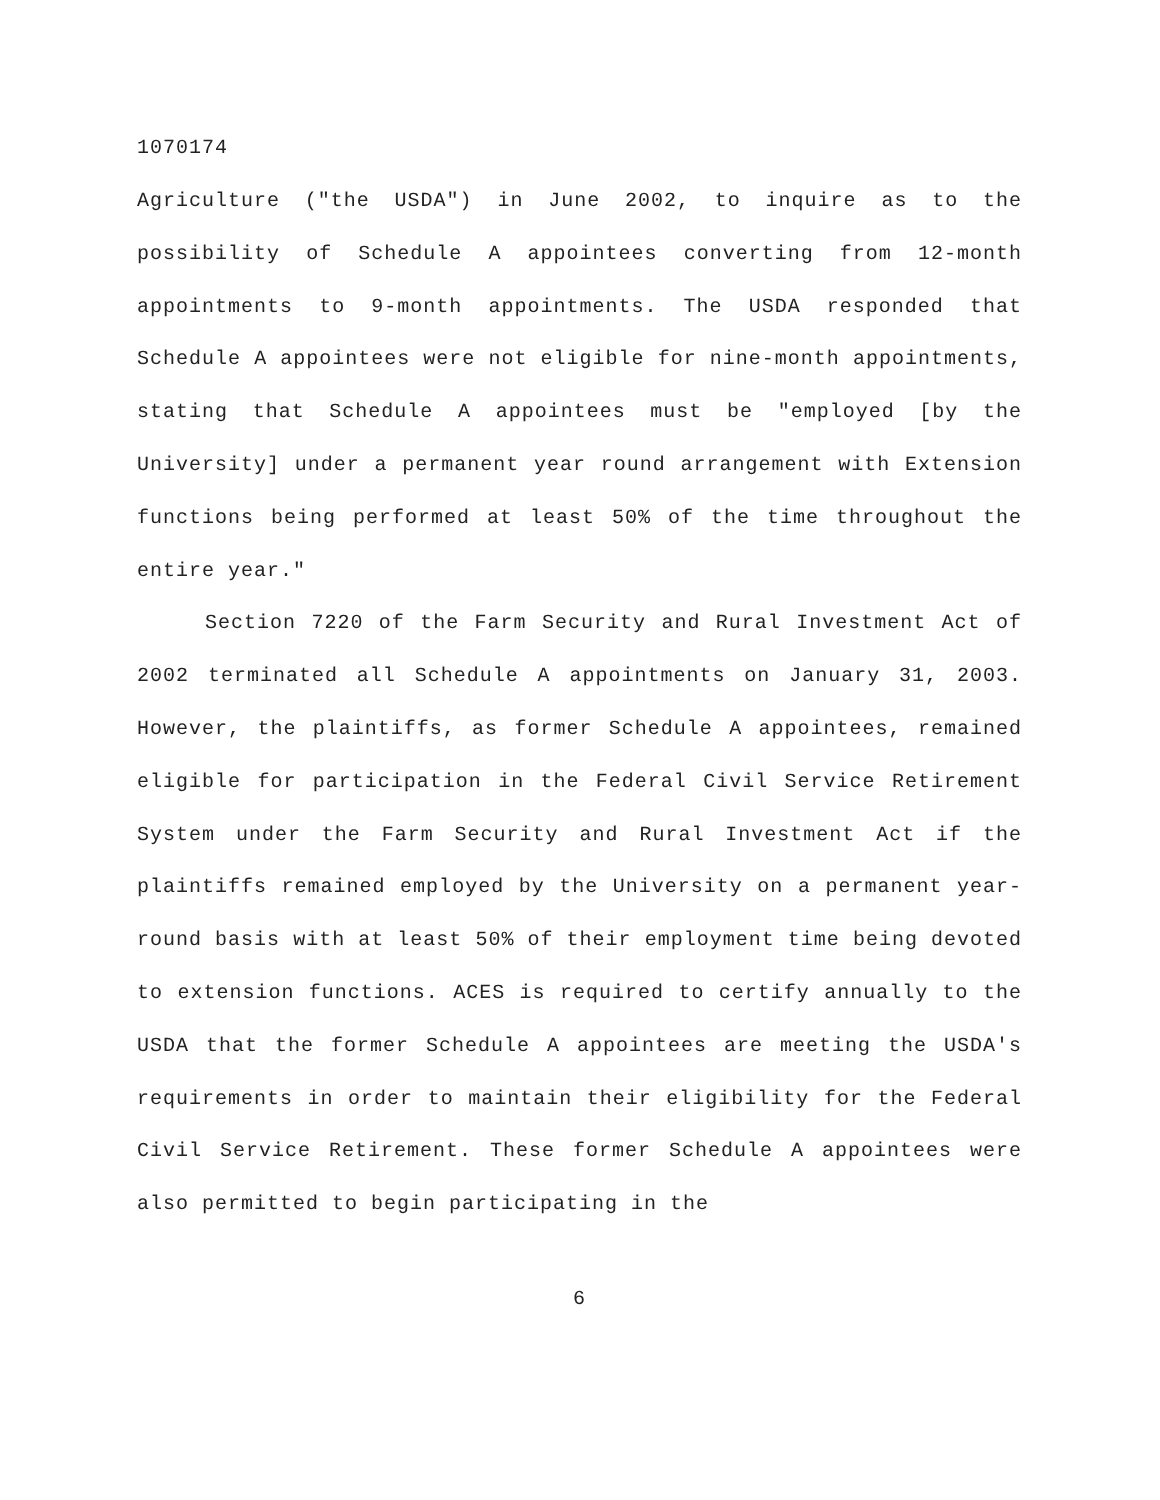1070174
Agriculture ("the USDA") in June 2002, to inquire as to the possibility of Schedule A appointees converting from 12-month appointments to 9-month appointments. The USDA responded that Schedule A appointees were not eligible for nine-month appointments, stating that Schedule A appointees must be "employed [by the University] under a permanent year round arrangement with Extension functions being performed at least 50% of the time throughout the entire year."
Section 7220 of the Farm Security and Rural Investment Act of 2002 terminated all Schedule A appointments on January 31, 2003. However, the plaintiffs, as former Schedule A appointees, remained eligible for participation in the Federal Civil Service Retirement System under the Farm Security and Rural Investment Act if the plaintiffs remained employed by the University on a permanent year-round basis with at least 50% of their employment time being devoted to extension functions. ACES is required to certify annually to the USDA that the former Schedule A appointees are meeting the USDA's requirements in order to maintain their eligibility for the Federal Civil Service Retirement. These former Schedule A appointees were also permitted to begin participating in the
6